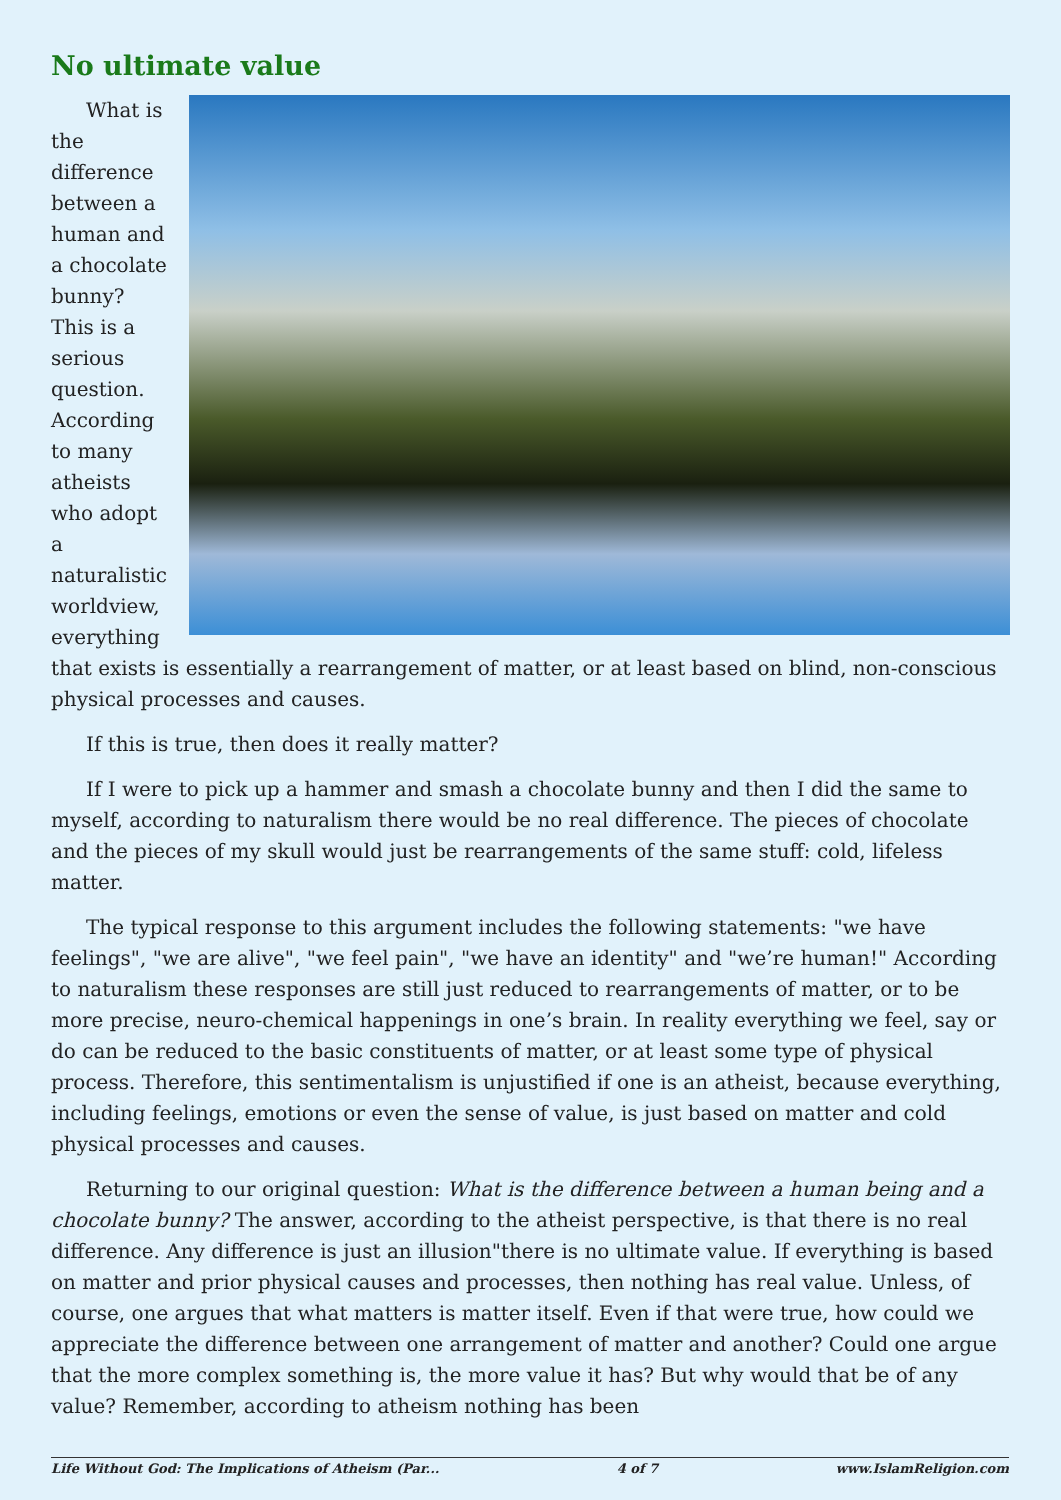No ultimate value
What is the difference between a human and a chocolate bunny? This is a serious question. According to many atheists who adopt a naturalistic worldview, everything that exists is essentially a rearrangement of matter, or at least based on blind, non-conscious physical processes and causes.
If this is true, then does it really matter?
If I were to pick up a hammer and smash a chocolate bunny and then I did the same to myself, according to naturalism there would be no real difference. The pieces of chocolate and the pieces of my skull would just be rearrangements of the same stuff: cold, lifeless matter.
The typical response to this argument includes the following statements: "we have feelings", "we are alive", "we feel pain", "we have an identity" and "we’re human!" According to naturalism these responses are still just reduced to rearrangements of matter, or to be more precise, neuro-chemical happenings in one’s brain. In reality everything we feel, say or do can be reduced to the basic constituents of matter, or at least some type of physical process. Therefore, this sentimentalism is unjustified if one is an atheist, because everything, including feelings, emotions or even the sense of value, is just based on matter and cold physical processes and causes.
Returning to our original question: What is the difference between a human being and a chocolate bunny? The answer, according to the atheist perspective, is that there is no real difference. Any difference is just an illusion"there is no ultimate value. If everything is based on matter and prior physical causes and processes, then nothing has real value. Unless, of course, one argues that what matters is matter itself. Even if that were true, how could we appreciate the difference between one arrangement of matter and another? Could one argue that the more complex something is, the more value it has? But why would that be of any value? Remember, according to atheism nothing has been
Life Without God: The Implications of Atheism (Par... 4 of 7 www.IslamReligion.com